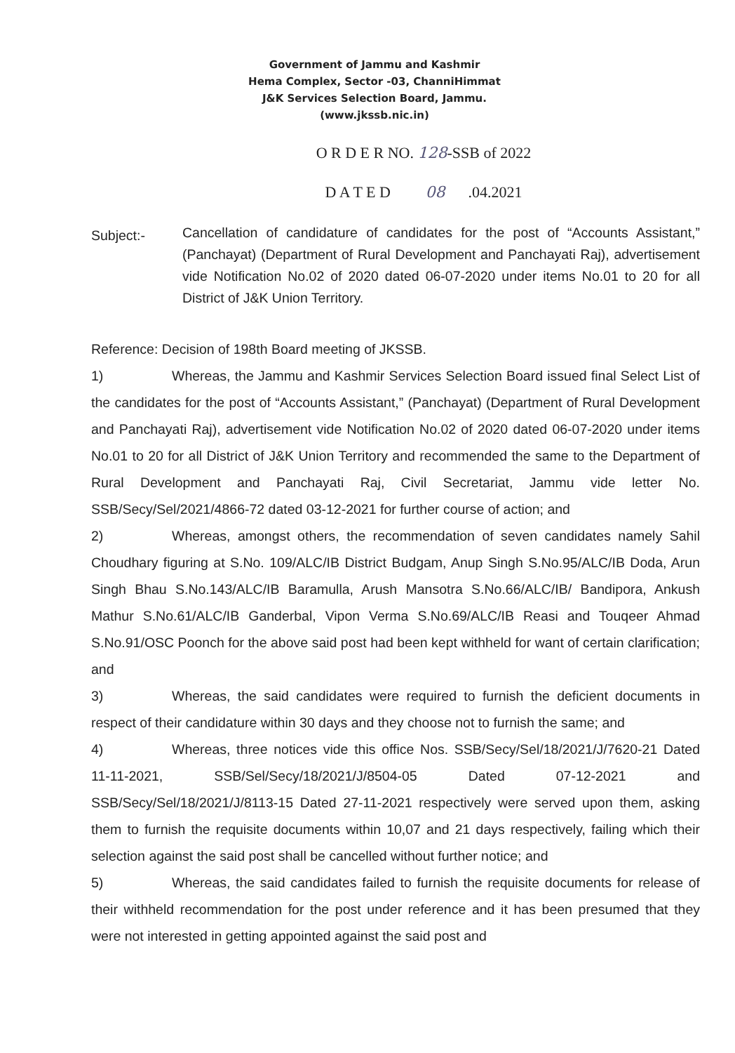Government of Jammu and Kashmir
Hema Complex, Sector -03, ChanniHimmat
J&K Services Selection Board, Jammu.
(www.jkssb.nic.in)
O R D E R NO. 128-SSB of 2022
D A T E D 08 .04.2021
Subject:-
Cancellation of candidature of candidates for the post of “Accounts Assistant,” (Panchayat) (Department of Rural Development and Panchayati Raj), advertisement vide Notification No.02 of 2020 dated 06-07-2020 under items No.01 to 20 for all District of J&K Union Territory.
Reference: Decision of 198th Board meeting of JKSSB.
1) Whereas, the Jammu and Kashmir Services Selection Board issued final Select List of the candidates for the post of “Accounts Assistant,” (Panchayat) (Department of Rural Development and Panchayati Raj), advertisement vide Notification No.02 of 2020 dated 06-07-2020 under items No.01 to 20 for all District of J&K Union Territory and recommended the same to the Department of Rural Development and Panchayati Raj, Civil Secretariat, Jammu vide letter No. SSB/Secy/Sel/2021/4866-72 dated 03-12-2021 for further course of action; and
2) Whereas, amongst others, the recommendation of seven candidates namely Sahil Choudhary figuring at S.No. 109/ALC/IB District Budgam, Anup Singh S.No.95/ALC/IB Doda, Arun Singh Bhau S.No.143/ALC/IB Baramulla, Arush Mansotra S.No.66/ALC/IB/ Bandipora, Ankush Mathur S.No.61/ALC/IB Ganderbal, Vipon Verma S.No.69/ALC/IB Reasi and Touqeer Ahmad S.No.91/OSC Poonch for the above said post had been kept withheld for want of certain clarification; and
3) Whereas, the said candidates were required to furnish the deficient documents in respect of their candidature within 30 days and they choose not to furnish the same; and
4) Whereas, three notices vide this office Nos. SSB/Secy/Sel/18/2021/J/7620-21 Dated 11-11-2021, SSB/Sel/Secy/18/2021/J/8504-05 Dated 07-12-2021 and SSB/Secy/Sel/18/2021/J/8113-15 Dated 27-11-2021 respectively were served upon them, asking them to furnish the requisite documents within 10,07 and 21 days respectively, failing which their selection against the said post shall be cancelled without further notice; and
5) Whereas, the said candidates failed to furnish the requisite documents for release of their withheld recommendation for the post under reference and it has been presumed that they were not interested in getting appointed against the said post and